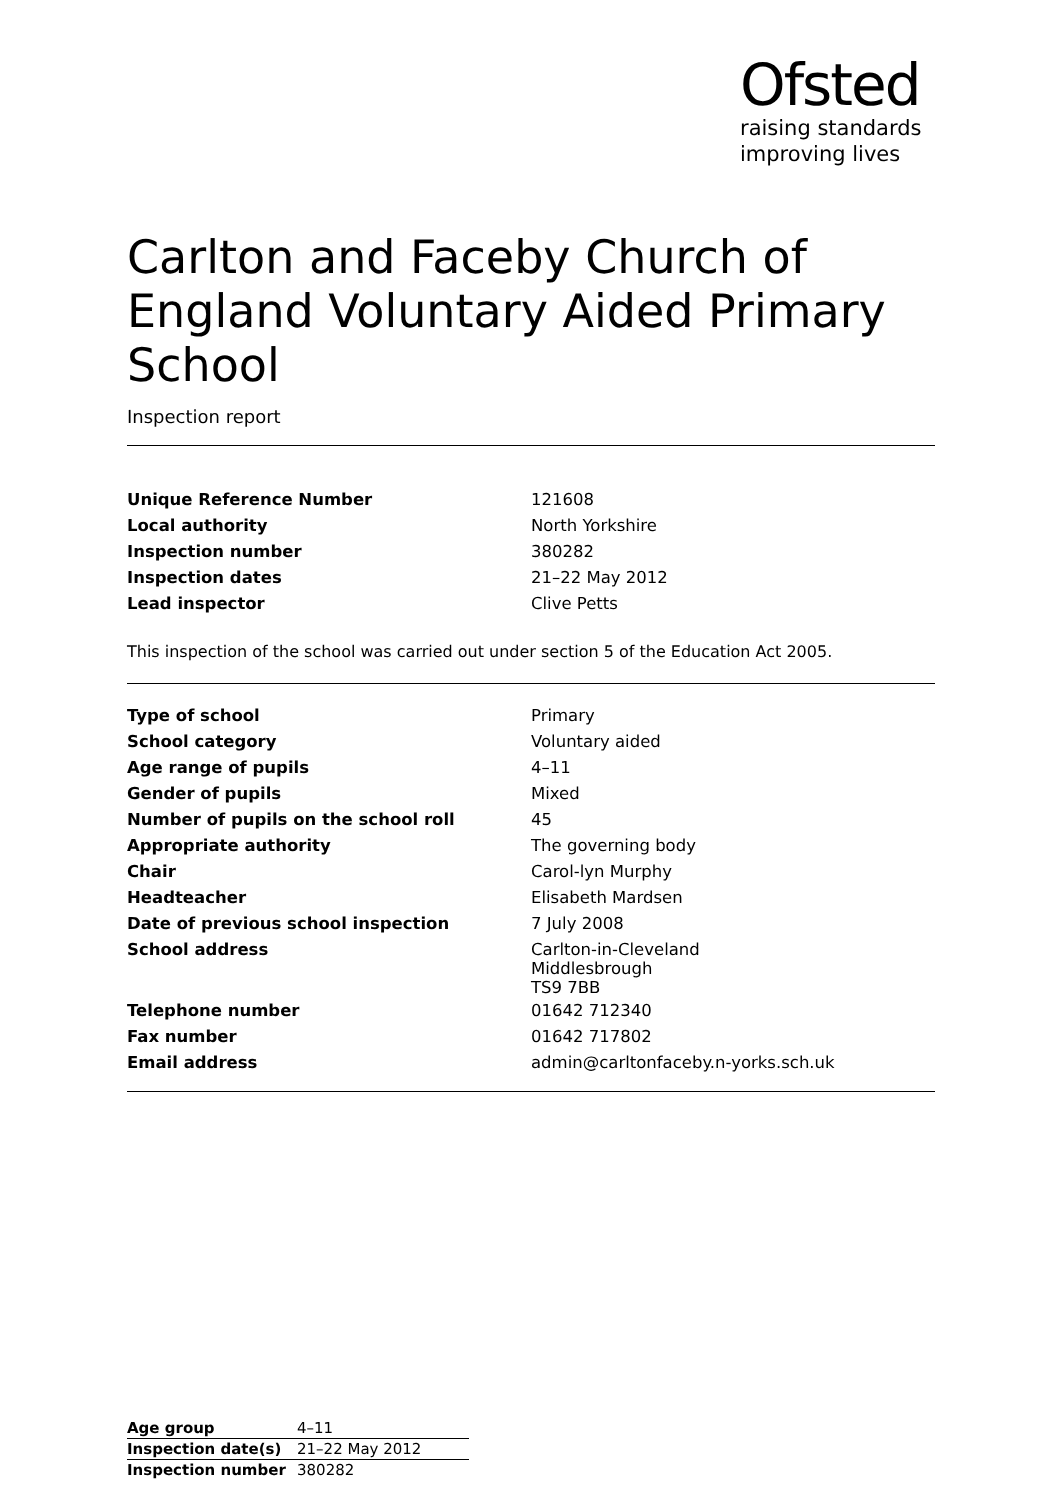Ofsted
raising standards
improving lives
Carlton and Faceby Church of England Voluntary Aided Primary School
Inspection report
| Unique Reference Number | 121608 |
| Local authority | North Yorkshire |
| Inspection number | 380282 |
| Inspection dates | 21–22 May 2012 |
| Lead inspector | Clive Petts |
This inspection of the school was carried out under section 5 of the Education Act 2005.
| Type of school | Primary |
| School category | Voluntary aided |
| Age range of pupils | 4–11 |
| Gender of pupils | Mixed |
| Number of pupils on the school roll | 45 |
| Appropriate authority | The governing body |
| Chair | Carol-lyn Murphy |
| Headteacher | Elisabeth Mardsen |
| Date of previous school inspection | 7 July 2008 |
| School address | Carlton-in-Cleveland Middlesbrough TS9 7BB |
| Telephone number | 01642 712340 |
| Fax number | 01642 717802 |
| Email address | admin@carltonfaceby.n-yorks.sch.uk |
| Age group | 4–11 |
| Inspection date(s) | 21–22 May 2012 |
| Inspection number | 380282 |